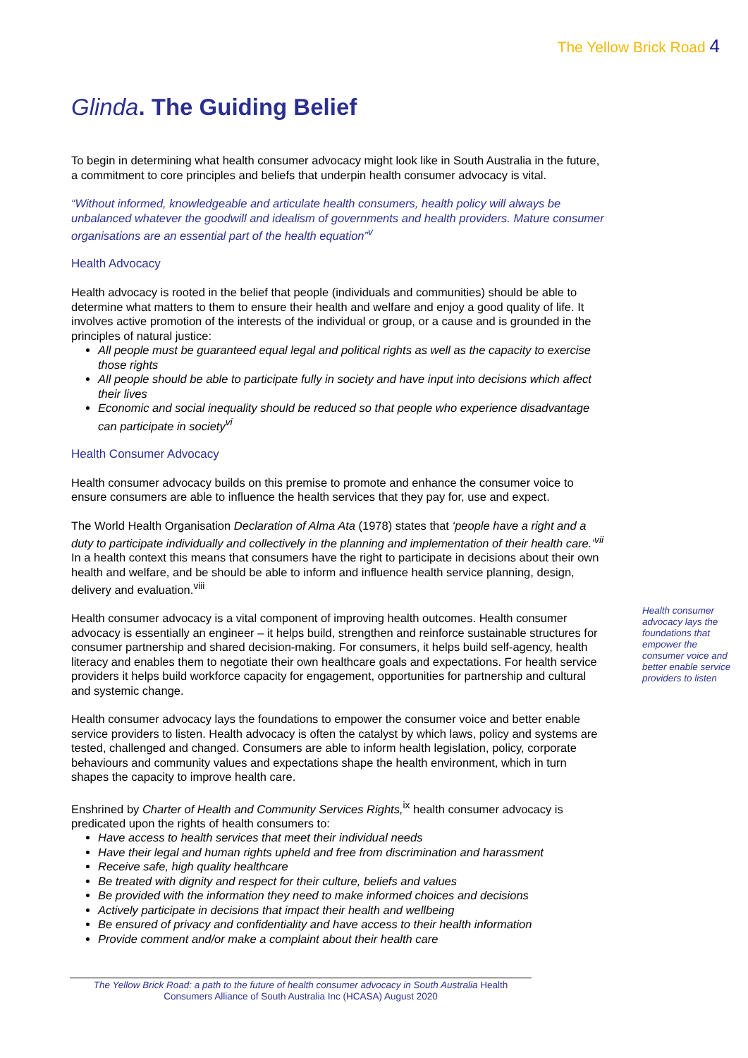The Yellow Brick Road 4
Glinda. The Guiding Belief
To begin in determining what health consumer advocacy might look like in South Australia in the future, a commitment to core principles and beliefs that underpin health consumer advocacy is vital.
“Without informed, knowledgeable and articulate health consumers, health policy will always be unbalanced whatever the goodwill and idealism of governments and health providers. Mature consumer organisations are an essential part of the health equation”<sup>v</sup>
Health Advocacy
Health advocacy is rooted in the belief that people (individuals and communities) should be able to determine what matters to them to ensure their health and welfare and enjoy a good quality of life. It involves active promotion of the interests of the individual or group, or a cause and is grounded in the principles of natural justice:
All people must be guaranteed equal legal and political rights as well as the capacity to exercise those rights
All people should be able to participate fully in society and have input into decisions which affect their lives
Economic and social inequality should be reduced so that people who experience disadvantage can participate in society<sup>vi</sup>
Health Consumer Advocacy
Health consumer advocacy builds on this premise to promote and enhance the consumer voice to ensure consumers are able to influence the health services that they pay for, use and expect.
The World Health Organisation Declaration of Alma Ata (1978) states that ‘people have a right and a duty to participate individually and collectively in the planning and implementation of their health care.’<sup>vii</sup> In a health context this means that consumers have the right to participate in decisions about their own health and welfare, and be should be able to inform and influence health service planning, design, delivery and evaluation.<sup>viii</sup>
Health consumer advocacy is a vital component of improving health outcomes. Health consumer advocacy is essentially an engineer – it helps build, strengthen and reinforce sustainable structures for consumer partnership and shared decision-making. For consumers, it helps build self-agency, health literacy and enables them to negotiate their own healthcare goals and expectations. For health service providers it helps build workforce capacity for engagement, opportunities for partnership and cultural and systemic change.
Health consumer advocacy lays the foundations that empower the consumer voice and better enable service providers to listen
Health consumer advocacy lays the foundations to empower the consumer voice and better enable service providers to listen. Health advocacy is often the catalyst by which laws, policy and systems are tested, challenged and changed. Consumers are able to inform health legislation, policy, corporate behaviours and community values and expectations shape the health environment, which in turn shapes the capacity to improve health care.
Enshrined by Charter of Health and Community Services Rights,<sup>ix</sup> health consumer advocacy is predicated upon the rights of health consumers to:
Have access to health services that meet their individual needs
Have their legal and human rights upheld and free from discrimination and harassment
Receive safe, high quality healthcare
Be treated with dignity and respect for their culture, beliefs and values
Be provided with the information they need to make informed choices and decisions
Actively participate in decisions that impact their health and wellbeing
Be ensured of privacy and confidentiality and have access to their health information
Provide comment and/or make a complaint about their health care
The Yellow Brick Road: a path to the future of health consumer advocacy in South Australia Health Consumers Alliance of South Australia Inc (HCASA) August 2020